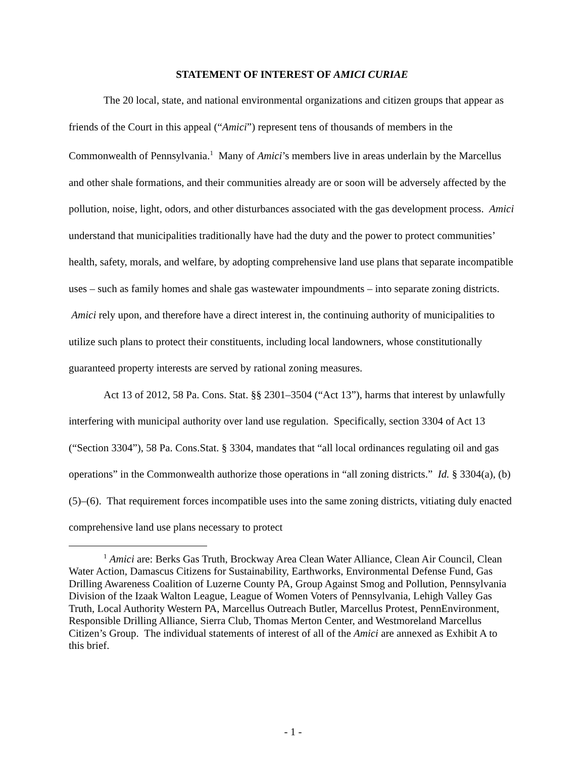STATEMENT OF INTEREST OF AMICI CURIAE
The 20 local, state, and national environmental organizations and citizen groups that appear as friends of the Court in this appeal (“Amici”) represent tens of thousands of members in the Commonwealth of Pennsylvania.<sup>1</sup> Many of Amici’s members live in areas underlain by the Marcellus and other shale formations, and their communities already are or soon will be adversely affected by the pollution, noise, light, odors, and other disturbances associated with the gas development process. Amici understand that municipalities traditionally have had the duty and the power to protect communities’ health, safety, morals, and welfare, by adopting comprehensive land use plans that separate incompatible uses – such as family homes and shale gas wastewater impoundments – into separate zoning districts. Amici rely upon, and therefore have a direct interest in, the continuing authority of municipalities to utilize such plans to protect their constituents, including local landowners, whose constitutionally guaranteed property interests are served by rational zoning measures.
Act 13 of 2012, 58 Pa. Cons. Stat. §§ 2301–3504 (“Act 13”), harms that interest by unlawfully interfering with municipal authority over land use regulation. Specifically, section 3304 of Act 13 (“Section 3304”), 58 Pa. Cons.Stat. § 3304, mandates that “all local ordinances regulating oil and gas operations” in the Commonwealth authorize those operations in “all zoning districts.” Id. § 3304(a), (b)(5)–(6). That requirement forces incompatible uses into the same zoning districts, vitiating duly enacted comprehensive land use plans necessary to protect
<sup>1</sup> Amici are: Berks Gas Truth, Brockway Area Clean Water Alliance, Clean Air Council, Clean Water Action, Damascus Citizens for Sustainability, Earthworks, Environmental Defense Fund, Gas Drilling Awareness Coalition of Luzerne County PA, Group Against Smog and Pollution, Pennsylvania Division of the Izaak Walton League, League of Women Voters of Pennsylvania, Lehigh Valley Gas Truth, Local Authority Western PA, Marcellus Outreach Butler, Marcellus Protest, PennEnvironment, Responsible Drilling Alliance, Sierra Club, Thomas Merton Center, and Westmoreland Marcellus Citizen’s Group. The individual statements of interest of all of the Amici are annexed as Exhibit A to this brief.
- 1 -